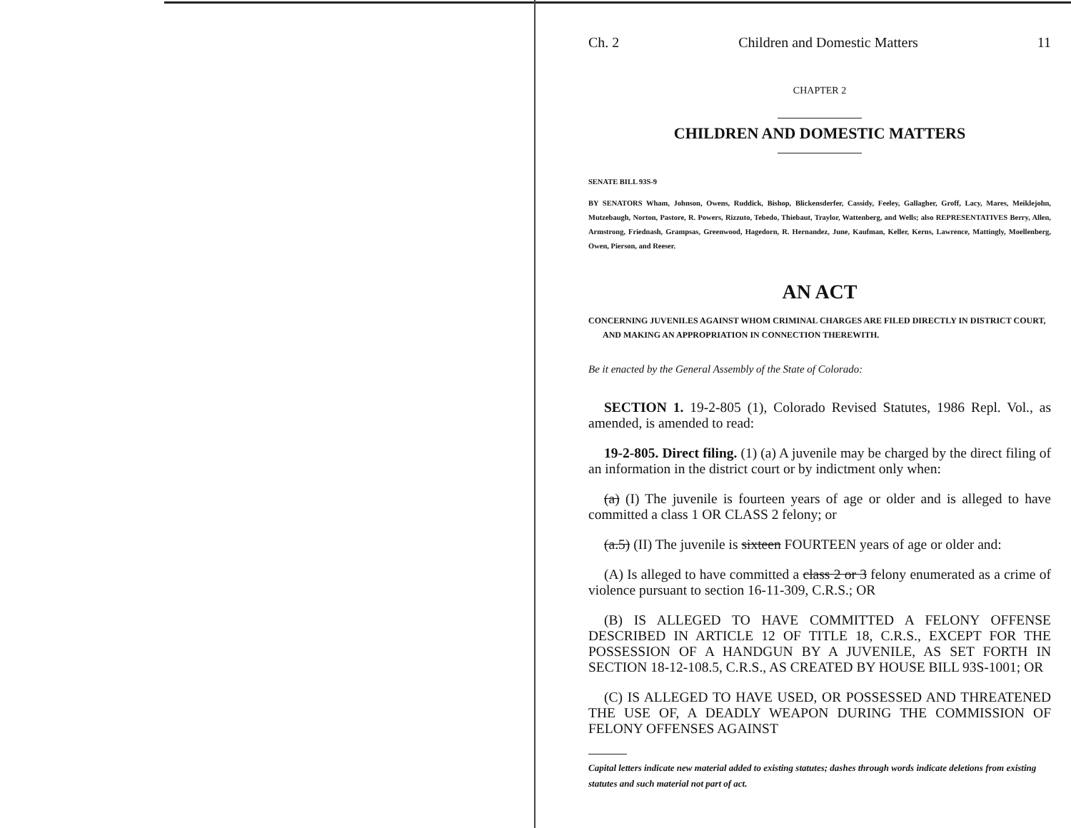Ch. 2 Children and Domestic Matters 11
CHAPTER 2
CHILDREN AND DOMESTIC MATTERS
SENATE BILL 93S-9
BY SENATORS Wham, Johnson, Owens, Ruddick, Bishop, Blickensderfer, Cassidy, Feeley, Gallagher, Groff, Lacy, Mares, Meiklejohn, Mutzebaugh, Norton, Pastore, R. Powers, Rizzuto, Tebedo, Thiebaut, Traylor, Wattenberg, and Wells; also REPRESENTATIVES Berry, Allen, Armstrong, Friednash, Grampsas, Greenwood, Hagedorn, R. Hernandez, June, Kaufman, Keller, Kerns, Lawrence, Mattingly, Moellenberg, Owen, Pierson, and Reeser.
AN ACT
CONCERNING JUVENILES AGAINST WHOM CRIMINAL CHARGES ARE FILED DIRECTLY IN DISTRICT COURT, AND MAKING AN APPROPRIATION IN CONNECTION THEREWITH.
Be it enacted by the General Assembly of the State of Colorado:
SECTION 1. 19-2-805 (1), Colorado Revised Statutes, 1986 Repl. Vol., as amended, is amended to read:
19-2-805. Direct filing. (1) (a) A juvenile may be charged by the direct filing of an information in the district court or by indictment only when:
(a) (I) The juvenile is fourteen years of age or older and is alleged to have committed a class 1 OR CLASS 2 felony; or
(a.5) (II) The juvenile is sixteen FOURTEEN years of age or older and:
(A) Is alleged to have committed a class 2 or 3 felony enumerated as a crime of violence pursuant to section 16-11-309, C.R.S.; OR
(B) IS ALLEGED TO HAVE COMMITTED A FELONY OFFENSE DESCRIBED IN ARTICLE 12 OF TITLE 18, C.R.S., EXCEPT FOR THE POSSESSION OF A HANDGUN BY A JUVENILE, AS SET FORTH IN SECTION 18-12-108.5, C.R.S., AS CREATED BY HOUSE BILL 93S-1001; OR
(C) IS ALLEGED TO HAVE USED, OR POSSESSED AND THREATENED THE USE OF, A DEADLY WEAPON DURING THE COMMISSION OF FELONY OFFENSES AGAINST
Capital letters indicate new material added to existing statutes; dashes through words indicate deletions from existing statutes and such material not part of act.